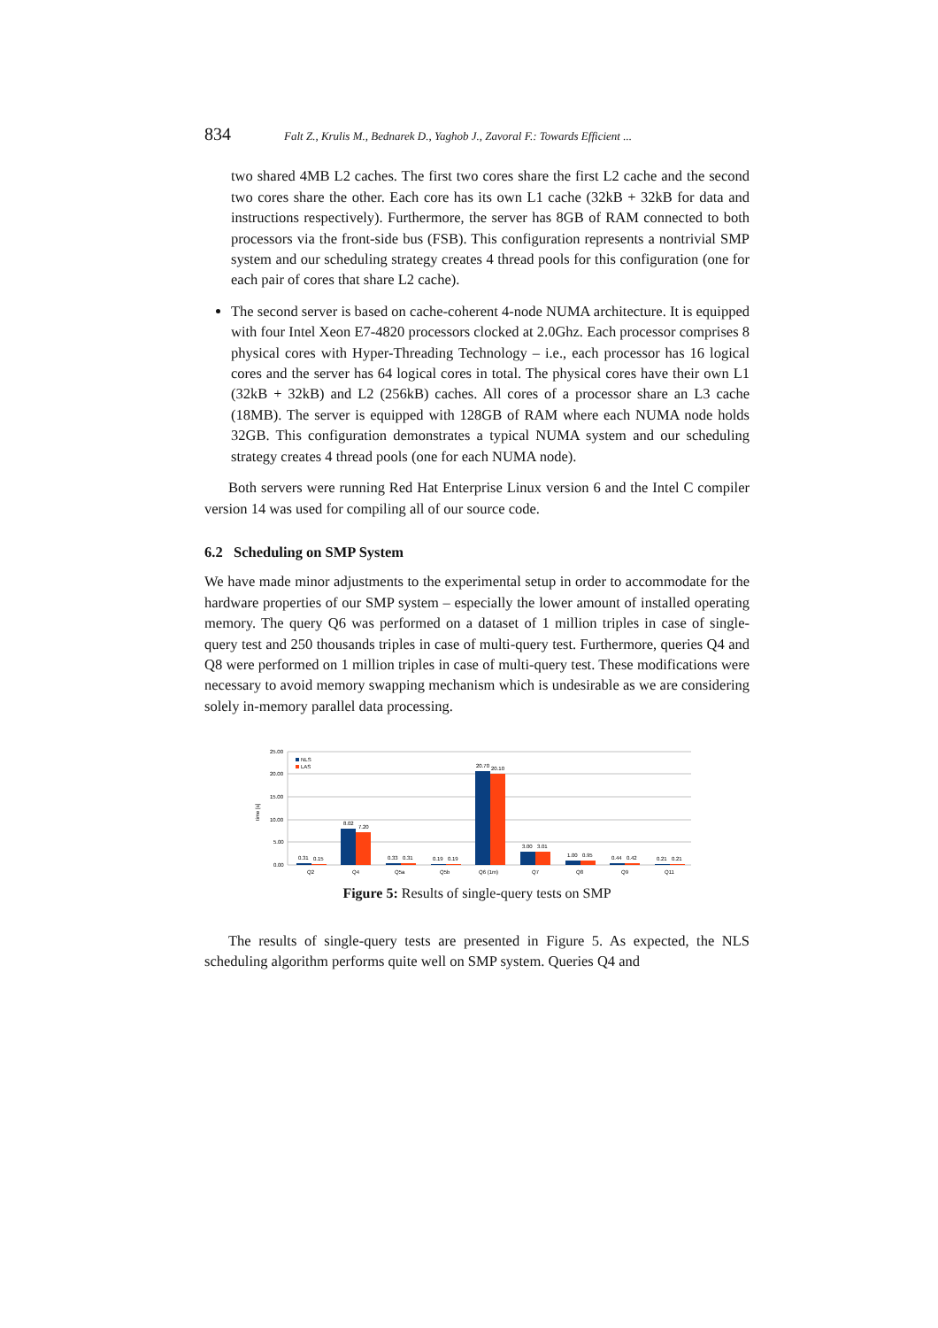834 Falt Z., Krulis M., Bednarek D., Yaghob J., Zavoral F.: Towards Efficient ...
two shared 4MB L2 caches. The first two cores share the first L2 cache and the second two cores share the other. Each core has its own L1 cache (32kB + 32kB for data and instructions respectively). Furthermore, the server has 8GB of RAM connected to both processors via the front-side bus (FSB). This configuration represents a nontrivial SMP system and our scheduling strategy creates 4 thread pools for this configuration (one for each pair of cores that share L2 cache).
The second server is based on cache-coherent 4-node NUMA architecture. It is equipped with four Intel Xeon E7-4820 processors clocked at 2.0Ghz. Each processor comprises 8 physical cores with Hyper-Threading Technology – i.e., each processor has 16 logical cores and the server has 64 logical cores in total. The physical cores have their own L1 (32kB + 32kB) and L2 (256kB) caches. All cores of a processor share an L3 cache (18MB). The server is equipped with 128GB of RAM where each NUMA node holds 32GB. This configuration demonstrates a typical NUMA system and our scheduling strategy creates 4 thread pools (one for each NUMA node).
Both servers were running Red Hat Enterprise Linux version 6 and the Intel C compiler version 14 was used for compiling all of our source code.
6.2 Scheduling on SMP System
We have made minor adjustments to the experimental setup in order to accommodate for the hardware properties of our SMP system – especially the lower amount of installed operating memory. The query Q6 was performed on a dataset of 1 million triples in case of single-query test and 250 thousands triples in case of multi-query test. Furthermore, queries Q4 and Q8 were performed on 1 million triples in case of multi-query test. These modifications were necessary to avoid memory swapping mechanism which is undesirable as we are considering solely in-memory parallel data processing.
25.00
20.00
15.00
10.00
5.00
0.00
time [s]
NLS
LAS
0.31
0.15
8.02
7.20
0.33
0.31
0.19
0.19
20.70
20.10
3.00
3.01
1.00
0.95
0.44
0.42
0.21
0.21
Q2
Q4
Q5a
Q5b
Q6 (1m)
Q7
Q8
Q9
Q11
Figure 5: Results of single-query tests on SMP
The results of single-query tests are presented in Figure 5. As expected, the NLS scheduling algorithm performs quite well on SMP system. Queries Q4 and